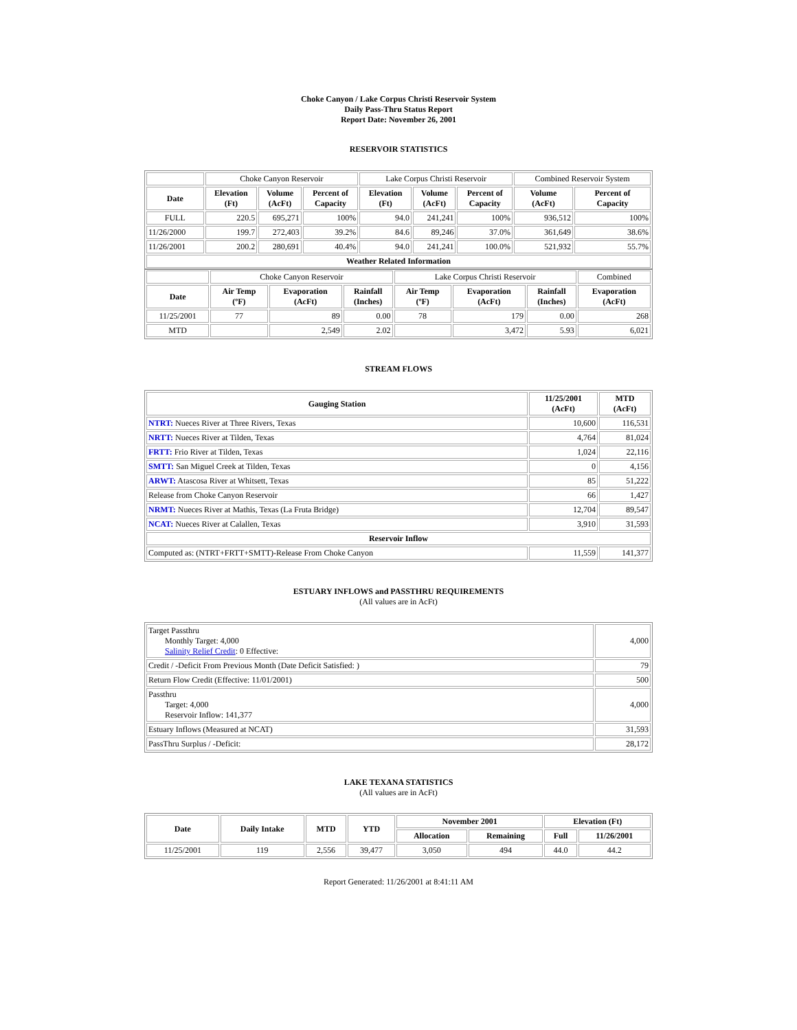Choke Canyon / Lake Corpus Christi Reservoir System
Daily Pass-Thru Status Report
Report Date: November 26, 2001
RESERVOIR STATISTICS
| | Choke Canyon Reservoir | | | Lake Corpus Christi Reservoir | | | Combined Reservoir System | |
| Date | Elevation (Ft) | Volume (AcFt) | Percent of Capacity | Elevation (Ft) | Volume (AcFt) | Percent of Capacity | Volume (AcFt) | Percent of Capacity |
| FULL | 220.5 | 695,271 | 100% | 94.0 | 241,241 | 100% | 936,512 | 100% |
| 11/26/2000 | 199.7 | 272,403 | 39.2% | 84.6 | 89,246 | 37.0% | 361,649 | 38.6% |
| 11/26/2001 | 200.2 | 280,691 | 40.4% | 94.0 | 241,241 | 100.0% | 521,932 | 55.7% |
| Weather Related Information | | | | | | | | |
| | Choke Canyon Reservoir | | | Lake Corpus Christi Reservoir | | | Combined |
| Date | Air Temp (ºF) | Evaporation (AcFt) | Rainfall (Inches) | Air Temp (ºF) | Evaporation (AcFt) | Rainfall (Inches) | Evaporation (AcFt) |
| 11/25/2001 | 77 | 89 | 0.00 | 78 | 179 | 0.00 | 268 |
| MTD | | 2,549 | 2.02 | | 3,472 | 5.93 | 6,021 |
STREAM FLOWS
| Gauging Station | 11/25/2001 (AcFt) | MTD (AcFt) |
| --- | --- | --- |
| NTRT: Nueces River at Three Rivers, Texas | 10,600 | 116,531 |
| NRTT: Nueces River at Tilden, Texas | 4,764 | 81,024 |
| FRTT: Frio River at Tilden, Texas | 1,024 | 22,116 |
| SMTT: San Miguel Creek at Tilden, Texas | 0 | 4,156 |
| ARWT: Atascosa River at Whitsett, Texas | 85 | 51,222 |
| Release from Choke Canyon Reservoir | 66 | 1,427 |
| NRMT: Nueces River at Mathis, Texas (La Fruta Bridge) | 12,704 | 89,547 |
| NCAT: Nueces River at Calallen, Texas | 3,910 | 31,593 |
| Reservoir Inflow | | |
| Computed as: (NTRT+FRTT+SMTT)-Release From Choke Canyon | 11,559 | 141,377 |
ESTUARY INFLOWS and PASSTHRU REQUIREMENTS
(All values are in AcFt)
| Target Passthru Monthly Target: 4,000 Salinity Relief Credit : 0 Effective: | 4,000 |
| Credit / -Deficit From Previous Month (Date Deficit Satisfied: ) | 79 |
| Return Flow Credit (Effective: 11/01/2001) | 500 |
| Passthru Target: 4,000 Reservoir Inflow: 141,377 | 4,000 |
| Estuary Inflows (Measured at NCAT) | 31,593 |
| PassThru Surplus / -Deficit: | 28,172 |
LAKE TEXANA STATISTICS
(All values are in AcFt)
| Date | Daily Intake | MTD | YTD | November 2001 | | Elevation (Ft) | |
| --- | --- | --- | --- | --- | --- | --- | --- |
| | | | | Allocation | Remaining | Full | 11/26/2001 |
| 11/25/2001 | 119 | 2,556 | 39,477 | 3,050 | 494 | 44.0 | 44.2 |
Report Generated: 11/26/2001 at 8:41:11 AM